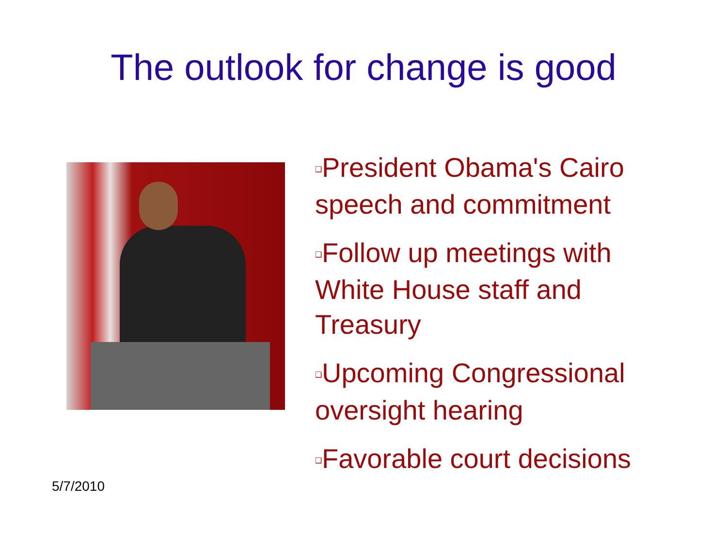The outlook for change is good
❑President Obama's Cairo speech and commitment
❑Follow up meetings with White House staff and Treasury
❑Upcoming Congressional oversight hearing
❑Favorable court decisions
5/7/2010